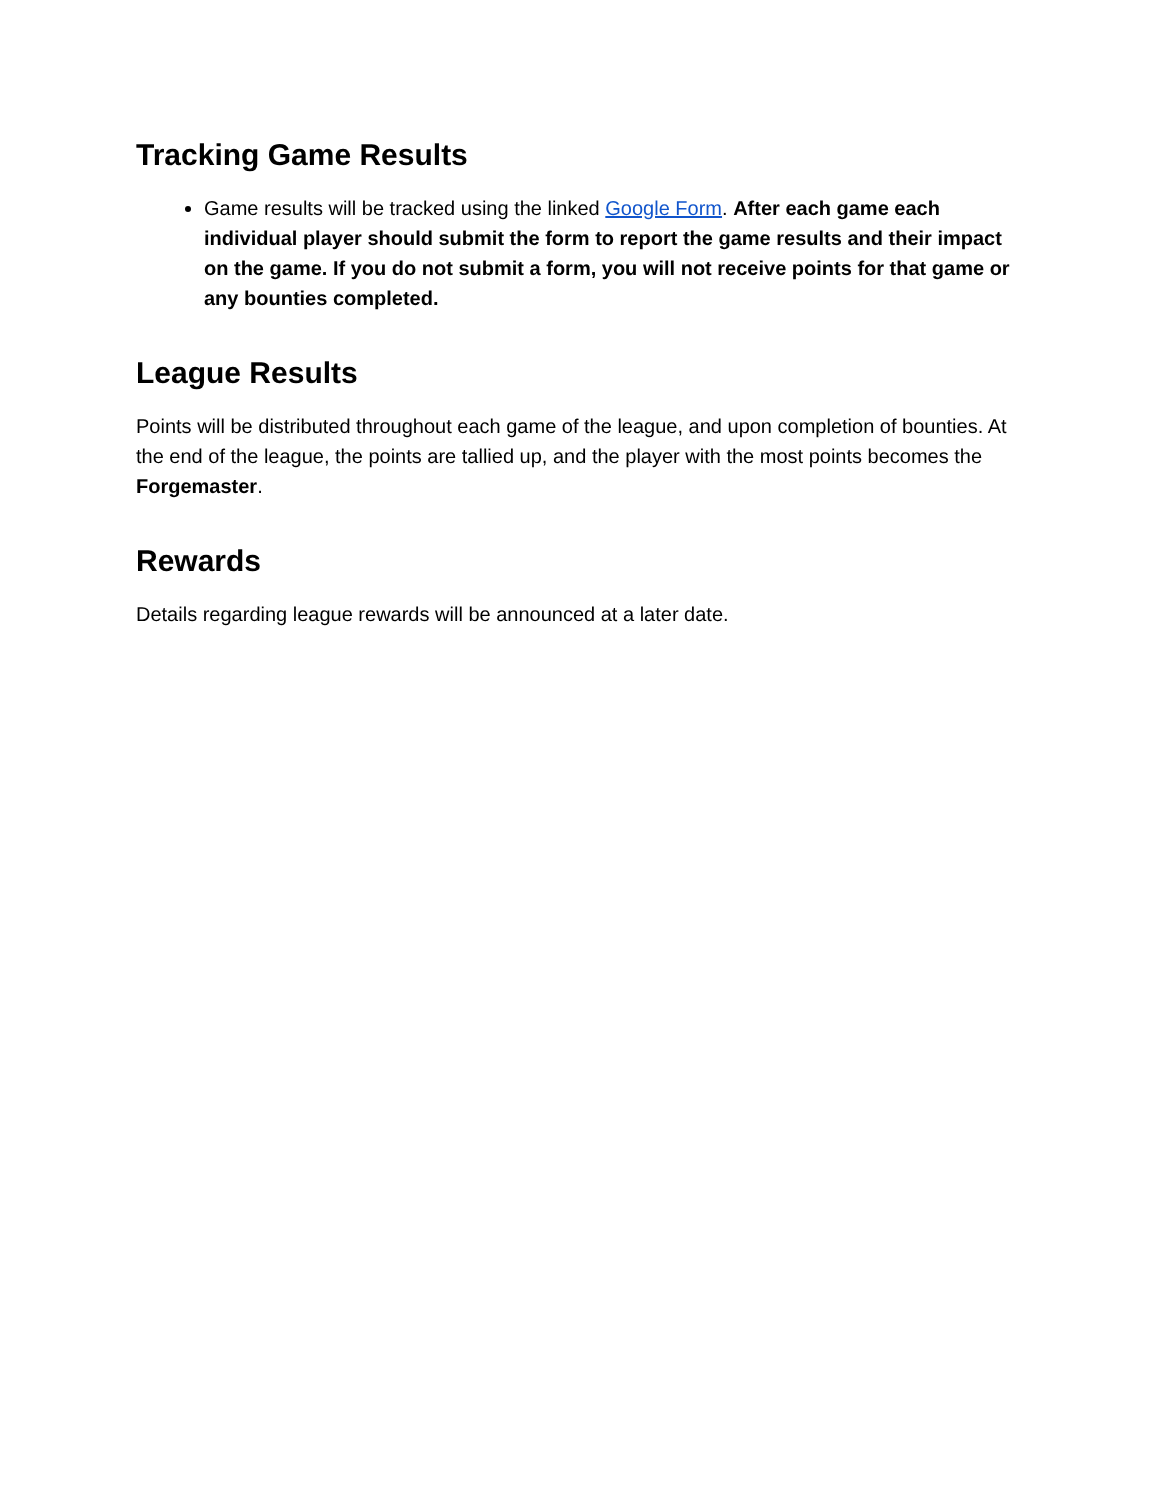Tracking Game Results
Game results will be tracked using the linked Google Form. After each game each individual player should submit the form to report the game results and their impact on the game. If you do not submit a form, you will not receive points for that game or any bounties completed.
League Results
Points will be distributed throughout each game of the league, and upon completion of bounties. At the end of the league, the points are tallied up, and the player with the most points becomes the Forgemaster.
Rewards
Details regarding league rewards will be announced at a later date.